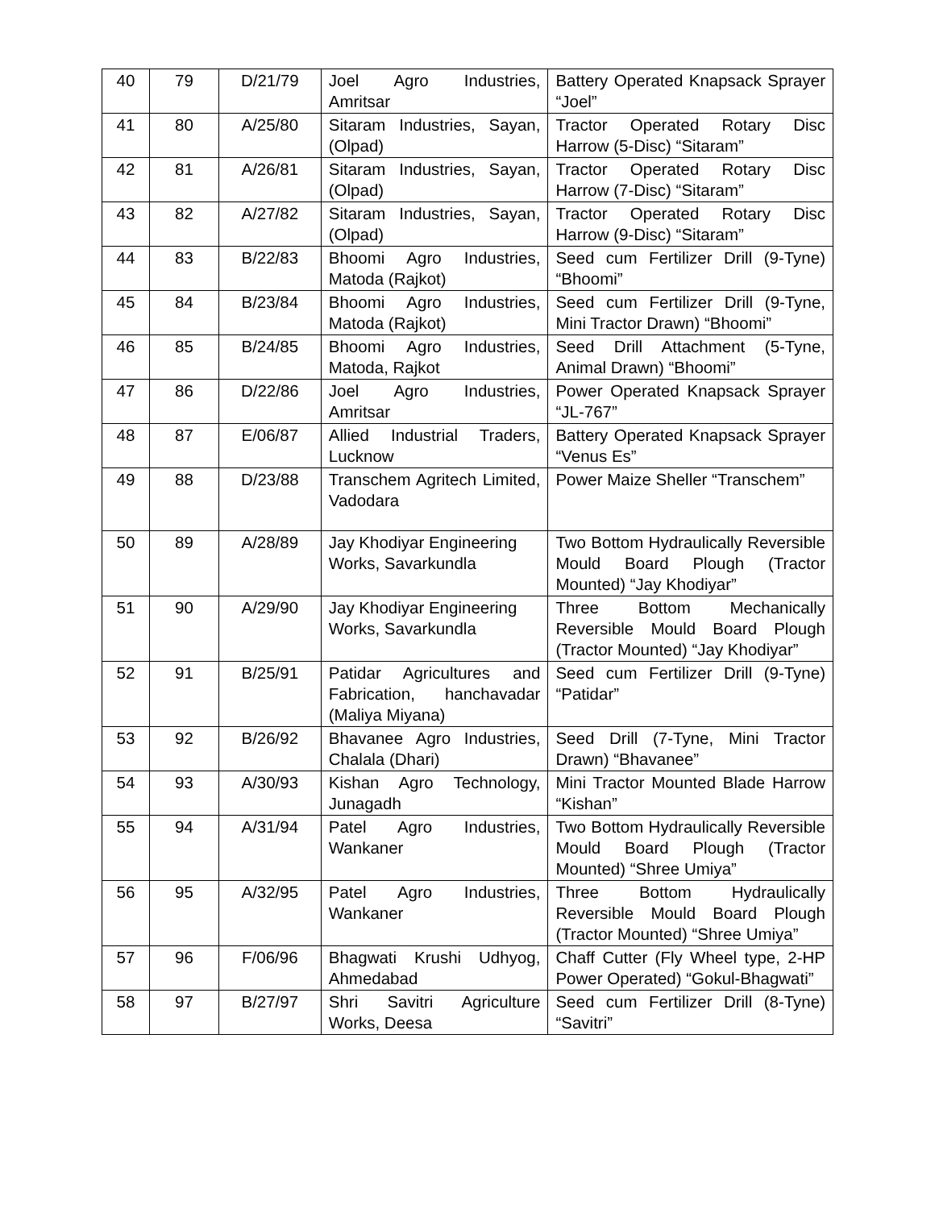| 40 | 79 | D/21/79 | Joel Agro Industries, Amritsar | Battery Operated Knapsack Sprayer “Joel” |
| 41 | 80 | A/25/80 | Sitaram Industries, Sayan, (Olpad) | Tractor Operated Rotary Disc Harrow (5-Disc) “Sitaram” |
| 42 | 81 | A/26/81 | Sitaram Industries, Sayan, (Olpad) | Tractor Operated Rotary Disc Harrow (7-Disc) “Sitaram” |
| 43 | 82 | A/27/82 | Sitaram Industries, Sayan, (Olpad) | Tractor Operated Rotary Disc Harrow (9-Disc) “Sitaram” |
| 44 | 83 | B/22/83 | Bhoomi Agro Industries, Matoda (Rajkot) | Seed cum Fertilizer Drill (9-Tyne) “Bhoomi” |
| 45 | 84 | B/23/84 | Bhoomi Agro Industries, Matoda (Rajkot) | Seed cum Fertilizer Drill (9-Tyne, Mini Tractor Drawn) “Bhoomi” |
| 46 | 85 | B/24/85 | Bhoomi Agro Industries, Matoda, Rajkot | Seed Drill Attachment (5-Tyne, Animal Drawn) “Bhoomi” |
| 47 | 86 | D/22/86 | Joel Agro Industries, Amritsar | Power Operated Knapsack Sprayer “JL-767” |
| 48 | 87 | E/06/87 | Allied Industrial Traders, Lucknow | Battery Operated Knapsack Sprayer “Venus Es” |
| 49 | 88 | D/23/88 | Transchem Agritech Limited, Vadodara | Power Maize Sheller “Transchem” |
| 50 | 89 | A/28/89 | Jay Khodiyar Engineering Works, Savarkundla | Two Bottom Hydraulically Reversible Mould Board Plough (Tractor Mounted) “Jay Khodiyar” |
| 51 | 90 | A/29/90 | Jay Khodiyar Engineering Works, Savarkundla | Three Bottom Mechanically Reversible Mould Board Plough (Tractor Mounted) “Jay Khodiyar” |
| 52 | 91 | B/25/91 | Patidar Agricultures and Fabrication, hanchavadar (Maliya Miyana) | Seed cum Fertilizer Drill (9-Tyne) “Patidar” |
| 53 | 92 | B/26/92 | Bhavanee Agro Industries, Chalala (Dhari) | Seed Drill (7-Tyne, Mini Tractor Drawn) “Bhavanee” |
| 54 | 93 | A/30/93 | Kishan Agro Technology, Junagadh | Mini Tractor Mounted Blade Harrow “Kishan” |
| 55 | 94 | A/31/94 | Patel Agro Industries, Wankaner | Two Bottom Hydraulically Reversible Mould Board Plough (Tractor Mounted) “Shree Umiya” |
| 56 | 95 | A/32/95 | Patel Agro Industries, Wankaner | Three Bottom Hydraulically Reversible Mould Board Plough (Tractor Mounted) “Shree Umiya” |
| 57 | 96 | F/06/96 | Bhagwati Krushi Udhyog, Ahmedabad | Chaff Cutter (Fly Wheel type, 2-HP Power Operated) “Gokul-Bhagwati” |
| 58 | 97 | B/27/97 | Shri Savitri Agriculture Works, Deesa | Seed cum Fertilizer Drill (8-Tyne) “Savitri” |